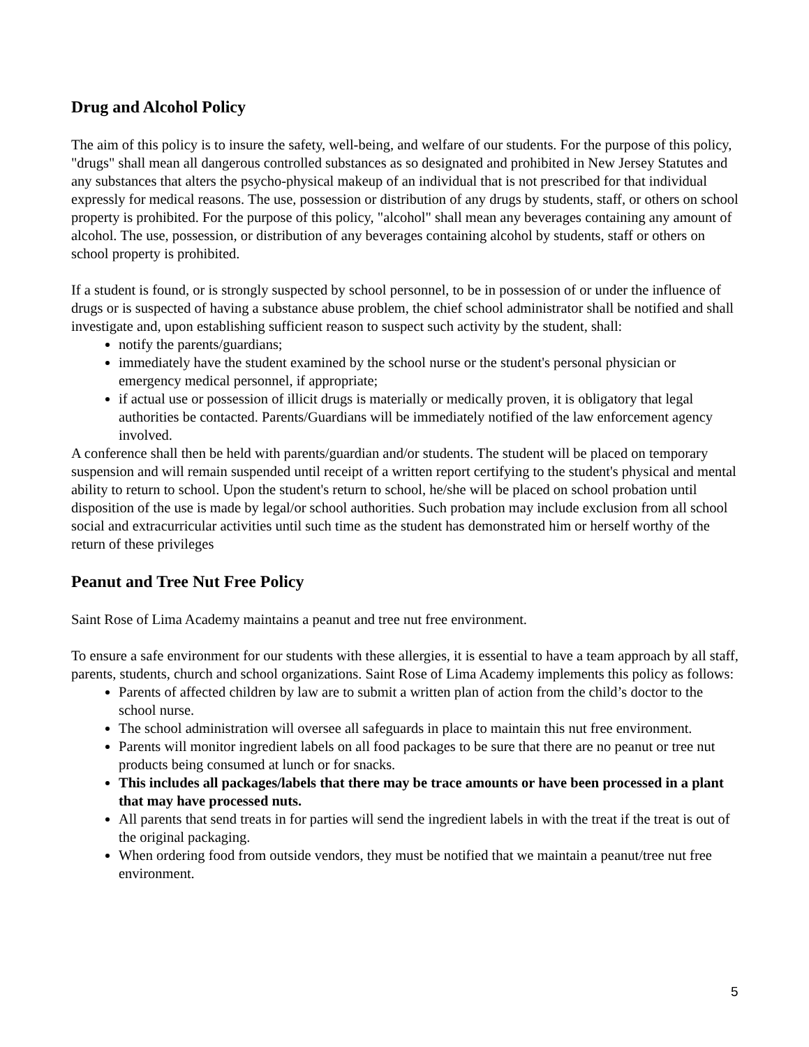Drug and Alcohol Policy
The aim of this policy is to insure the safety, well-being, and welfare of our students. For the purpose of this policy, "drugs" shall mean all dangerous controlled substances as so designated and prohibited in New Jersey Statutes and any substances that alters the psycho-physical makeup of an individual that is not prescribed for that individual expressly for medical reasons. The use, possession or distribution of any drugs by students, staff, or others on school property is prohibited. For the purpose of this policy, "alcohol" shall mean any beverages containing any amount of alcohol. The use, possession, or distribution of any beverages containing alcohol by students, staff or others on school property is prohibited.
If a student is found, or is strongly suspected by school personnel, to be in possession of or under the influence of drugs or is suspected of having a substance abuse problem, the chief school administrator shall be notified and shall investigate and, upon establishing sufficient reason to suspect such activity by the student, shall:
notify the parents/guardians;
immediately have the student examined by the school nurse or the student's personal physician or emergency medical personnel, if appropriate;
if actual use or possession of illicit drugs is materially or medically proven, it is obligatory that legal authorities be contacted. Parents/Guardians will be immediately notified of the law enforcement agency involved.
A conference shall then be held with parents/guardian and/or students. The student will be placed on temporary suspension and will remain suspended until receipt of a written report certifying to the student's physical and mental ability to return to school. Upon the student's return to school, he/she will be placed on school probation until disposition of the use is made by legal/or school authorities. Such probation may include exclusion from all school social and extracurricular activities until such time as the student has demonstrated him or herself worthy of the return of these privileges
Peanut and Tree Nut Free Policy
Saint Rose of Lima Academy maintains a peanut and tree nut free environment.
To ensure a safe environment for our students with these allergies, it is essential to have a team approach by all staff, parents, students, church and school organizations. Saint Rose of Lima Academy implements this policy as follows:
Parents of affected children by law are to submit a written plan of action from the child’s doctor to the school nurse.
The school administration will oversee all safeguards in place to maintain this nut free environment.
Parents will monitor ingredient labels on all food packages to be sure that there are no peanut or tree nut products being consumed at lunch or for snacks.
This includes all packages/labels that there may be trace amounts or have been processed in a plant that may have processed nuts.
All parents that send treats in for parties will send the ingredient labels in with the treat if the treat is out of the original packaging.
When ordering food from outside vendors, they must be notified that we maintain a peanut/tree nut free environment.
5